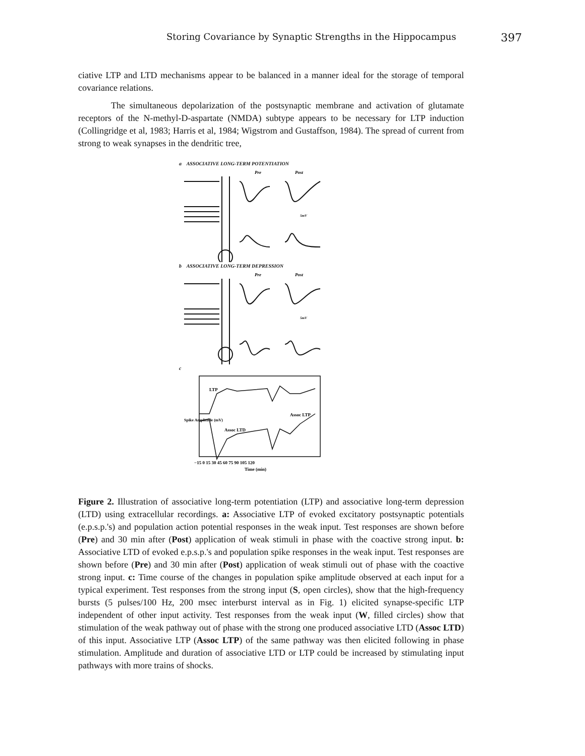Storing Covariance by Synaptic Strengths in the Hippocampus 397
ciative LTP and LTD mechanisms appear to be balanced in a manner ideal for the storage of temporal covariance relations.
The simultaneous depolarization of the postsynaptic membrane and activation of glutamate receptors of the N-methyl-D-aspartate (NMDA) subtype appears to be necessary for LTP induction (Collingridge et al, 1983; Harris et al, 1984; Wigstrom and Gustaffson, 1984). The spread of current from strong to weak synapses in the dendritic tree,
a ASSOCIATIVE LONG-TERM POTENTIATION
Pre
Post
5mV
b ASSOCIATIVE LONG-TERM DEPRESSION
Pre
Post
5mV
c
LTP
Assoc LTD
Assoc LTP
−15 0 15 30 45 60 75 90 105 120
Time (min)
Spike Amplitude (mV)
Figure 2. Illustration of associative long-term potentiation (LTP) and associative long-term depression (LTD) using extracellular recordings. a: Associative LTP of evoked excitatory postsynaptic potentials (e.p.s.p.'s) and population action potential responses in the weak input. Test responses are shown before (Pre) and 30 min after (Post) application of weak stimuli in phase with the coactive strong input. b: Associative LTD of evoked e.p.s.p.'s and population spike responses in the weak input. Test responses are shown before (Pre) and 30 min after (Post) application of weak stimuli out of phase with the coactive strong input. c: Time course of the changes in population spike amplitude observed at each input for a typical experiment. Test responses from the strong input (S, open circles), show that the high-frequency bursts (5 pulses/100 Hz, 200 msec interburst interval as in Fig. 1) elicited synapse-specific LTP independent of other input activity. Test responses from the weak input (W, filled circles) show that stimulation of the weak pathway out of phase with the strong one produced associative LTD (Assoc LTD) of this input. Associative LTP (Assoc LTP) of the same pathway was then elicited following in phase stimulation. Amplitude and duration of associative LTD or LTP could be increased by stimulating input pathways with more trains of shocks.